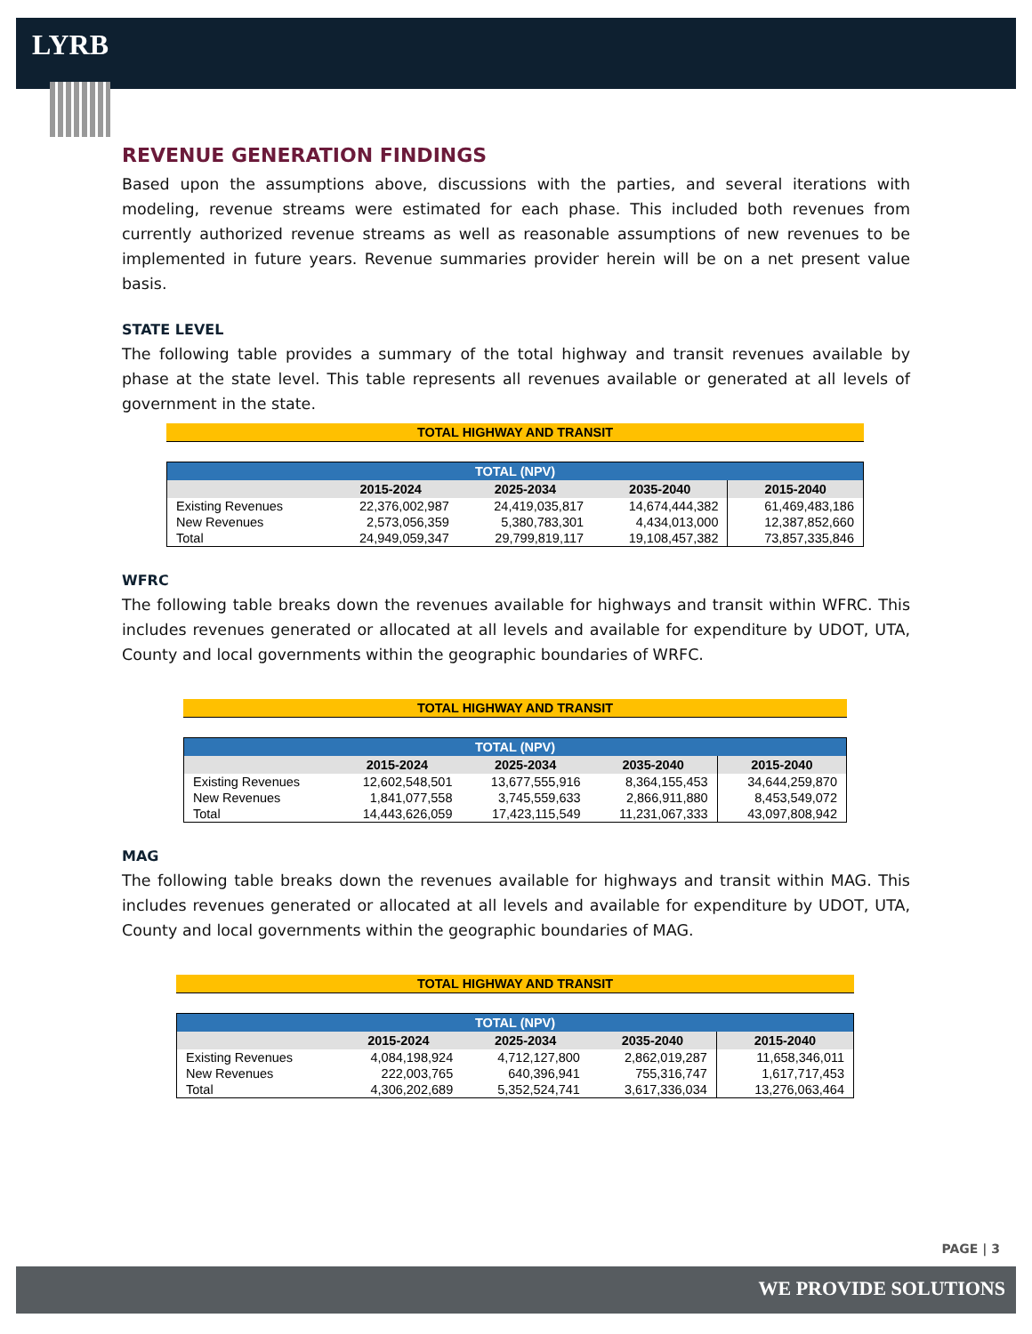LYRB
REVENUE GENERATION FINDINGS
Based upon the assumptions above, discussions with the parties, and several iterations with modeling, revenue streams were estimated for each phase. This included both revenues from currently authorized revenue streams as well as reasonable assumptions of new revenues to be implemented in future years. Revenue summaries provider herein will be on a net present value basis.
STATE LEVEL
The following table provides a summary of the total highway and transit revenues available by phase at the state level. This table represents all revenues available or generated at all levels of government in the state.
TOTAL HIGHWAY AND TRANSIT
| TOTAL (NPV) | | | | |
| --- | --- | --- | --- | --- |
| | 2015-2024 | 2025-2034 | 2035-2040 | 2015-2040 |
| Existing Revenues | 22,376,002,987 | 24,419,035,817 | 14,674,444,382 | 61,469,483,186 |
| New Revenues | 2,573,056,359 | 5,380,783,301 | 4,434,013,000 | 12,387,852,660 |
| Total | 24,949,059,347 | 29,799,819,117 | 19,108,457,382 | 73,857,335,846 |
WFRC
The following table breaks down the revenues available for highways and transit within WFRC. This includes revenues generated or allocated at all levels and available for expenditure by UDOT, UTA, County and local governments within the geographic boundaries of WRFC.
TOTAL HIGHWAY AND TRANSIT
| TOTAL (NPV) | | | | |
| --- | --- | --- | --- | --- |
| | 2015-2024 | 2025-2034 | 2035-2040 | 2015-2040 |
| Existing Revenues | 12,602,548,501 | 13,677,555,916 | 8,364,155,453 | 34,644,259,870 |
| New Revenues | 1,841,077,558 | 3,745,559,633 | 2,866,911,880 | 8,453,549,072 |
| Total | 14,443,626,059 | 17,423,115,549 | 11,231,067,333 | 43,097,808,942 |
MAG
The following table breaks down the revenues available for highways and transit within MAG. This includes revenues generated or allocated at all levels and available for expenditure by UDOT, UTA, County and local governments within the geographic boundaries of MAG.
TOTAL HIGHWAY AND TRANSIT
| TOTAL (NPV) | | | | |
| --- | --- | --- | --- | --- |
| | 2015-2024 | 2025-2034 | 2035-2040 | 2015-2040 |
| Existing Revenues | 4,084,198,924 | 4,712,127,800 | 2,862,019,287 | 11,658,346,011 |
| New Revenues | 222,003,765 | 640,396,941 | 755,316,747 | 1,617,717,453 |
| Total | 4,306,202,689 | 5,352,524,741 | 3,617,336,034 | 13,276,063,464 |
PAGE | 3
WE PROVIDE SOLUTIONS